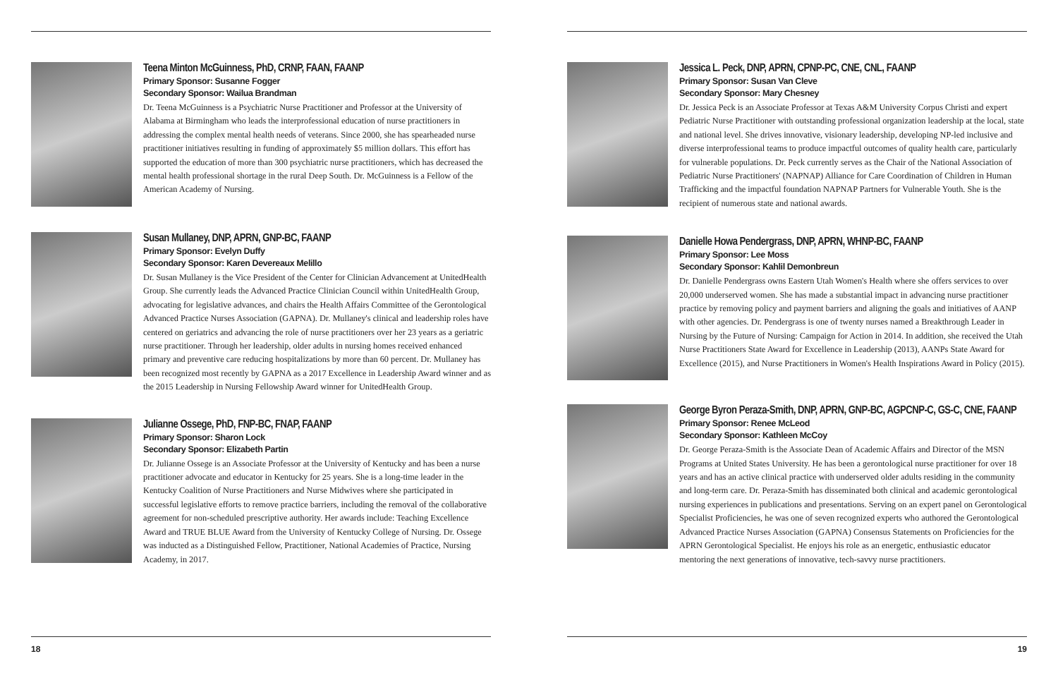Teena Minton McGuinness, PhD, CRNP, FAAN, FAANP
Primary Sponsor: Susanne Fogger
Secondary Sponsor: Wailua Brandman
Dr. Teena McGuinness is a Psychiatric Nurse Practitioner and Professor at the University of Alabama at Birmingham who leads the interprofessional education of nurse practitioners in addressing the complex mental health needs of veterans. Since 2000, she has spearheaded nurse practitioner initiatives resulting in funding of approximately $5 million dollars. This effort has supported the education of more than 300 psychiatric nurse practitioners, which has decreased the mental health professional shortage in the rural Deep South. Dr. McGuinness is a Fellow of the American Academy of Nursing.
Susan Mullaney, DNP, APRN, GNP-BC, FAANP
Primary Sponsor: Evelyn Duffy
Secondary Sponsor: Karen Devereaux Melillo
Dr. Susan Mullaney is the Vice President of the Center for Clinician Advancement at UnitedHealth Group. She currently leads the Advanced Practice Clinician Council within UnitedHealth Group, advocating for legislative advances, and chairs the Health Affairs Committee of the Gerontological Advanced Practice Nurses Association (GAPNA). Dr. Mullaney's clinical and leadership roles have centered on geriatrics and advancing the role of nurse practitioners over her 23 years as a geriatric nurse practitioner. Through her leadership, older adults in nursing homes received enhanced primary and preventive care reducing hospitalizations by more than 60 percent. Dr. Mullaney has been recognized most recently by GAPNA as a 2017 Excellence in Leadership Award winner and as the 2015 Leadership in Nursing Fellowship Award winner for UnitedHealth Group.
Julianne Ossege, PhD, FNP-BC, FNAP, FAANP
Primary Sponsor: Sharon Lock
Secondary Sponsor: Elizabeth Partin
Dr. Julianne Ossege is an Associate Professor at the University of Kentucky and has been a nurse practitioner advocate and educator in Kentucky for 25 years. She is a long-time leader in the Kentucky Coalition of Nurse Practitioners and Nurse Midwives where she participated in successful legislative efforts to remove practice barriers, including the removal of the collaborative agreement for non-scheduled prescriptive authority. Her awards include: Teaching Excellence Award and TRUE BLUE Award from the University of Kentucky College of Nursing. Dr. Ossege was inducted as a Distinguished Fellow, Practitioner, National Academies of Practice, Nursing Academy, in 2017.
18
Jessica L. Peck, DNP, APRN, CPNP-PC, CNE, CNL, FAANP
Primary Sponsor: Susan Van Cleve
Secondary Sponsor: Mary Chesney
Dr. Jessica Peck is an Associate Professor at Texas A&M University Corpus Christi and expert Pediatric Nurse Practitioner with outstanding professional organization leadership at the local, state and national level. She drives innovative, visionary leadership, developing NP-led inclusive and diverse interprofessional teams to produce impactful outcomes of quality health care, particularly for vulnerable populations. Dr. Peck currently serves as the Chair of the National Association of Pediatric Nurse Practitioners' (NAPNAP) Alliance for Care Coordination of Children in Human Trafficking and the impactful foundation NAPNAP Partners for Vulnerable Youth. She is the recipient of numerous state and national awards.
Danielle Howa Pendergrass, DNP, APRN, WHNP-BC, FAANP
Primary Sponsor: Lee Moss
Secondary Sponsor: Kahlil Demonbreun
Dr. Danielle Pendergrass owns Eastern Utah Women's Health where she offers services to over 20,000 underserved women. She has made a substantial impact in advancing nurse practitioner practice by removing policy and payment barriers and aligning the goals and initiatives of AANP with other agencies. Dr. Pendergrass is one of twenty nurses named a Breakthrough Leader in Nursing by the Future of Nursing: Campaign for Action in 2014. In addition, she received the Utah Nurse Practitioners State Award for Excellence in Leadership (2013), AANPs State Award for Excellence (2015), and Nurse Practitioners in Women's Health Inspirations Award in Policy (2015).
George Byron Peraza-Smith, DNP, APRN, GNP-BC, AGPCNP-C, GS-C, CNE, FAANP
Primary Sponsor: Renee McLeod
Secondary Sponsor: Kathleen McCoy
Dr. George Peraza-Smith is the Associate Dean of Academic Affairs and Director of the MSN Programs at United States University. He has been a gerontological nurse practitioner for over 18 years and has an active clinical practice with underserved older adults residing in the community and long-term care. Dr. Peraza-Smith has disseminated both clinical and academic gerontological nursing experiences in publications and presentations. Serving on an expert panel on Gerontological Specialist Proficiencies, he was one of seven recognized experts who authored the Gerontological Advanced Practice Nurses Association (GAPNA) Consensus Statements on Proficiencies for the APRN Gerontological Specialist. He enjoys his role as an energetic, enthusiastic educator mentoring the next generations of innovative, tech-savvy nurse practitioners.
19